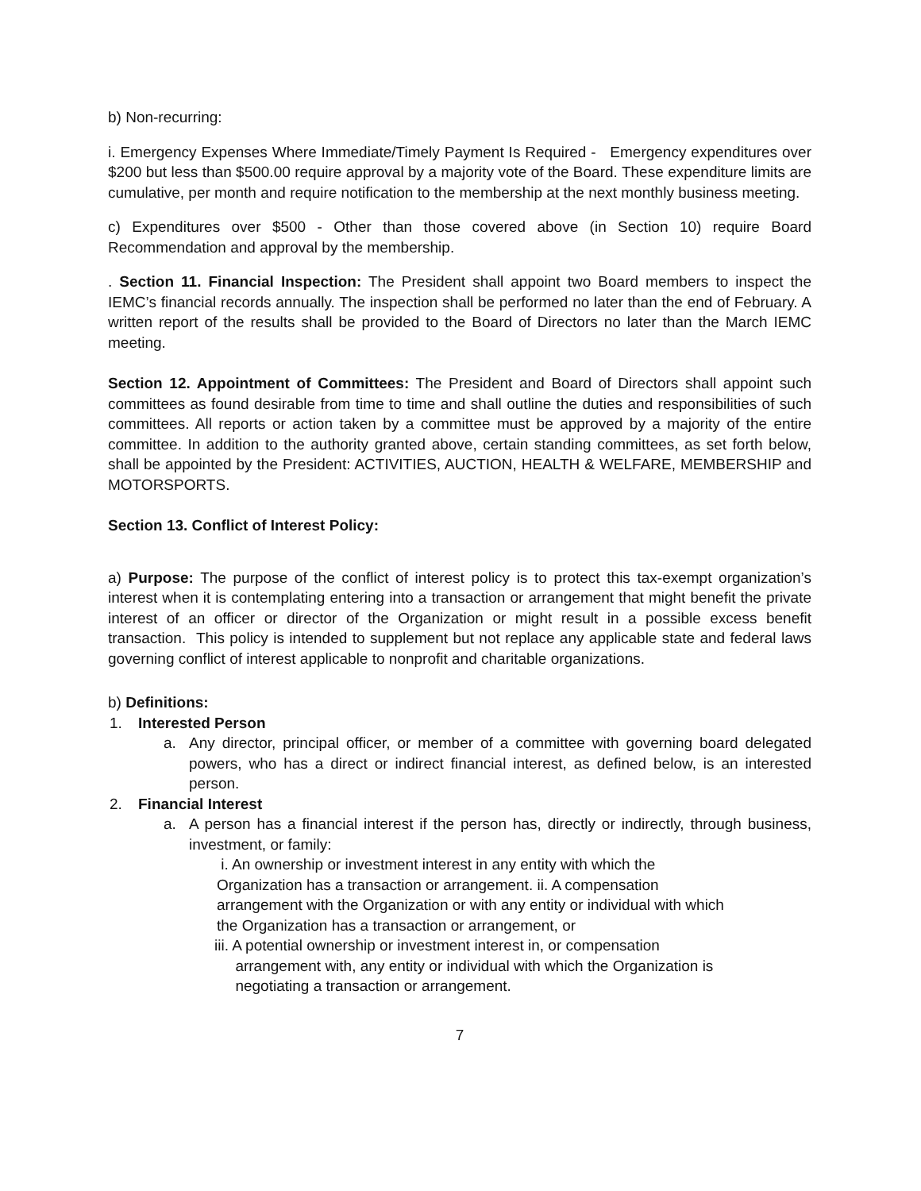b) Non-recurring:
i. Emergency Expenses Where Immediate/Timely Payment Is Required - Emergency expenditures over $200 but less than $500.00 require approval by a majority vote of the Board. These expenditure limits are cumulative, per month and require notification to the membership at the next monthly business meeting.
c) Expenditures over $500 - Other than those covered above (in Section 10) require Board Recommendation and approval by the membership.
. Section 11. Financial Inspection: The President shall appoint two Board members to inspect the IEMC’s financial records annually. The inspection shall be performed no later than the end of February. A written report of the results shall be provided to the Board of Directors no later than the March IEMC meeting.
Section 12. Appointment of Committees: The President and Board of Directors shall appoint such committees as found desirable from time to time and shall outline the duties and responsibilities of such committees. All reports or action taken by a committee must be approved by a majority of the entire committee. In addition to the authority granted above, certain standing committees, as set forth below, shall be appointed by the President: ACTIVITIES, AUCTION, HEALTH & WELFARE, MEMBERSHIP and MOTORSPORTS.
Section 13. Conflict of Interest Policy:
a) Purpose: The purpose of the conflict of interest policy is to protect this tax-exempt organization’s interest when it is contemplating entering into a transaction or arrangement that might benefit the private interest of an officer or director of the Organization or might result in a possible excess benefit transaction. This policy is intended to supplement but not replace any applicable state and federal laws governing conflict of interest applicable to nonprofit and charitable organizations.
b) Definitions:
1. Interested Person
a. Any director, principal officer, or member of a committee with governing board delegated powers, who has a direct or indirect financial interest, as defined below, is an interested person.
2. Financial Interest
a. A person has a financial interest if the person has, directly or indirectly, through business, investment, or family:
i. An ownership or investment interest in any entity with which the Organization has a transaction or arrangement. ii. A compensation arrangement with the Organization or with any entity or individual with which the Organization has a transaction or arrangement, or
iii. A potential ownership or investment interest in, or compensation
arrangement with, any entity or individual with which the Organization is
negotiating a transaction or arrangement.
7